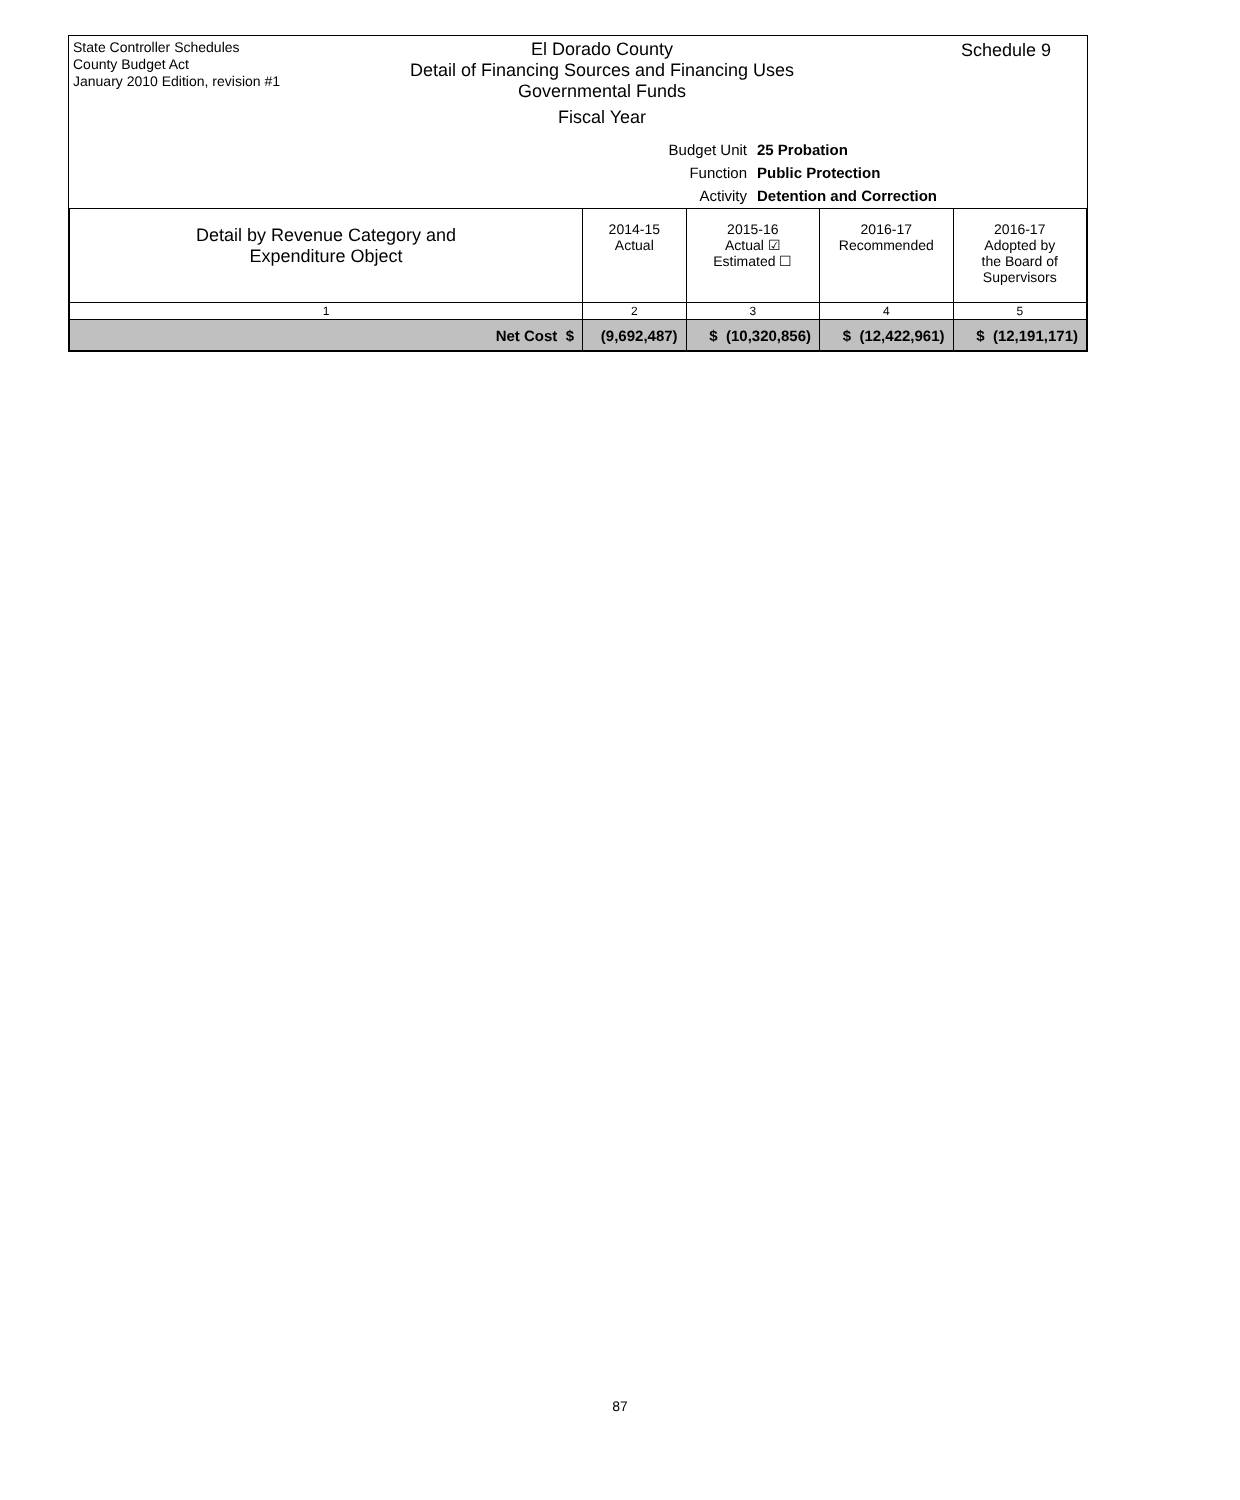State Controller Schedules
County Budget Act
January 2010 Edition, revision #1
El Dorado County
Detail of Financing Sources and Financing Uses
Governmental Funds
Fiscal Year
Schedule 9
Budget Unit 25 Probation
Function Public Protection
Activity Detention and Correction
| Detail by Revenue Category and Expenditure Object | 2014-15 Actual | 2015-16 Actual ☑ Estimated ☐ | 2016-17 Recommended | 2016-17 Adopted by the Board of Supervisors |
| --- | --- | --- | --- | --- |
| 1 | 2 | 3 | 4 | 5 |
| Net Cost $ | (9,692,487) | $ (10,320,856) | $ (12,422,961) | $ (12,191,171) |
87